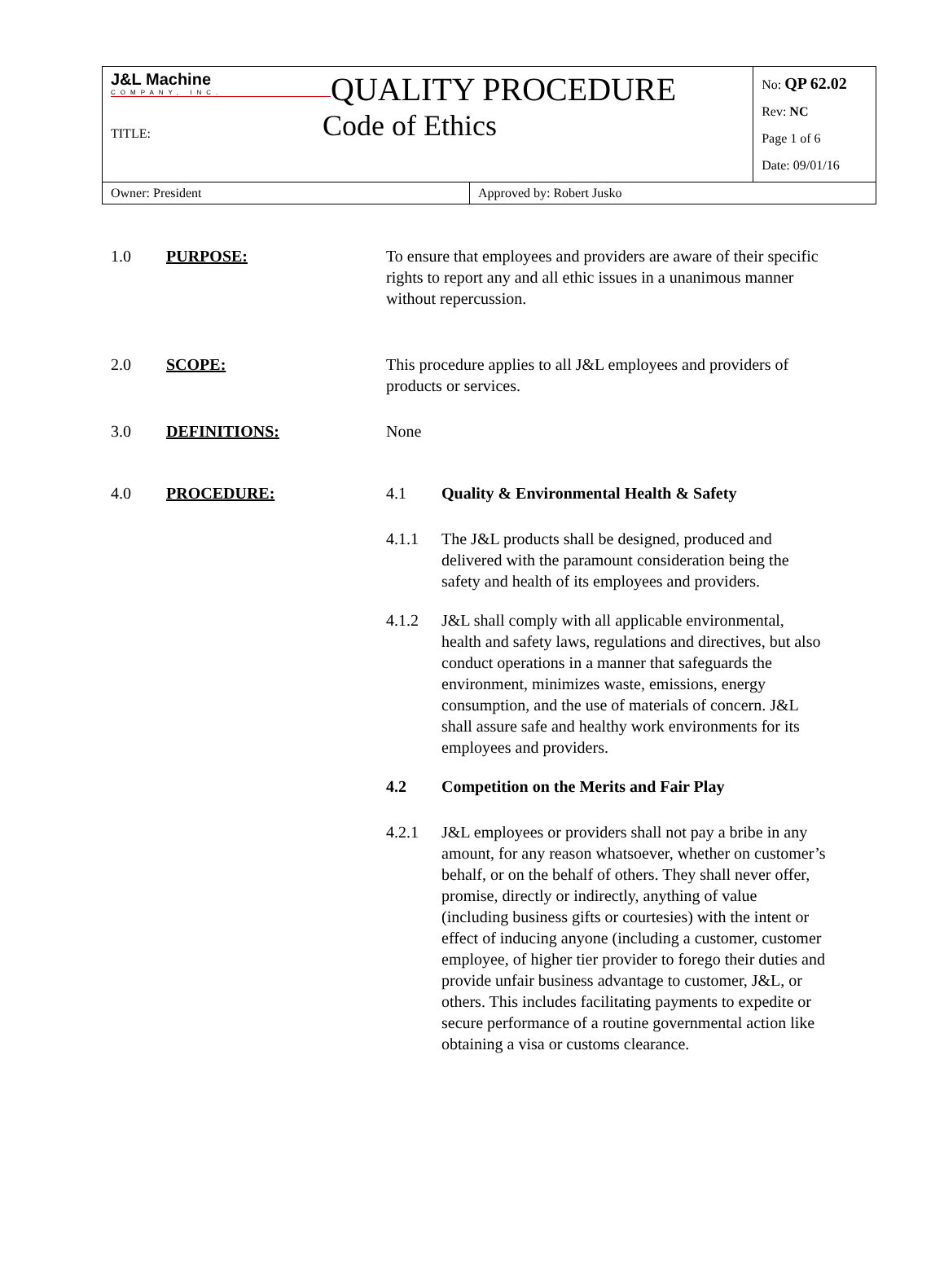| J&L Machine COMPANY, INC. QUALITY PROCEDURE TITLE: Code of Ethics | | No: QP 62.02 Rev: NC Page 1 of 6 Date: 09/01/16 |
| Owner: President | Approved by: Robert Jusko | |
1.0 PURPOSE: To ensure that employees and providers are aware of their specific rights to report any and all ethic issues in a unanimous manner without repercussion.
2.0 SCOPE: This procedure applies to all J&L employees and providers of products or services.
3.0 DEFINITIONS: None
4.0 PROCEDURE: 4.1 Quality & Environmental Health & Safety
4.1.1 The J&L products shall be designed, produced and delivered with the paramount consideration being the safety and health of its employees and providers.
4.1.2 J&L shall comply with all applicable environmental, health and safety laws, regulations and directives, but also conduct operations in a manner that safeguards the environment, minimizes waste, emissions, energy consumption, and the use of materials of concern. J&L shall assure safe and healthy work environments for its employees and providers.
4.2 Competition on the Merits and Fair Play
4.2.1 J&L employees or providers shall not pay a bribe in any amount, for any reason whatsoever, whether on customer’s behalf, or on the behalf of others. They shall never offer, promise, directly or indirectly, anything of value (including business gifts or courtesies) with the intent or effect of inducing anyone (including a customer, customer employee, of higher tier provider to forego their duties and provide unfair business advantage to customer, J&L, or others. This includes facilitating payments to expedite or secure performance of a routine governmental action like obtaining a visa or customs clearance.